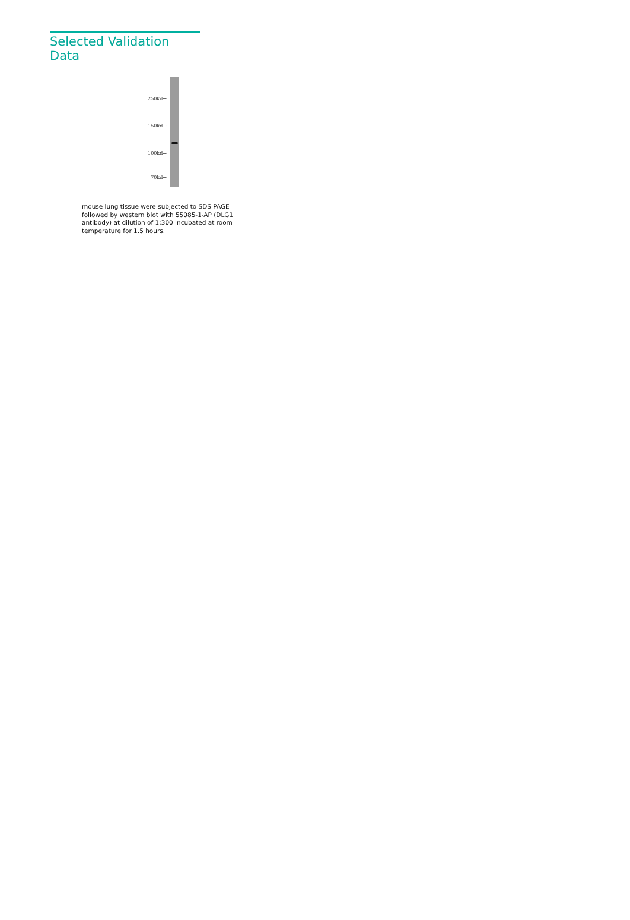Selected Validation Data
250kd→
150kd→
100kd→
70kd→
mouse lung tissue were subjected to SDS PAGE followed by western blot with 55085-1-AP (DLG1 antibody) at dilution of 1:300 incubated at room temperature for 1.5 hours.